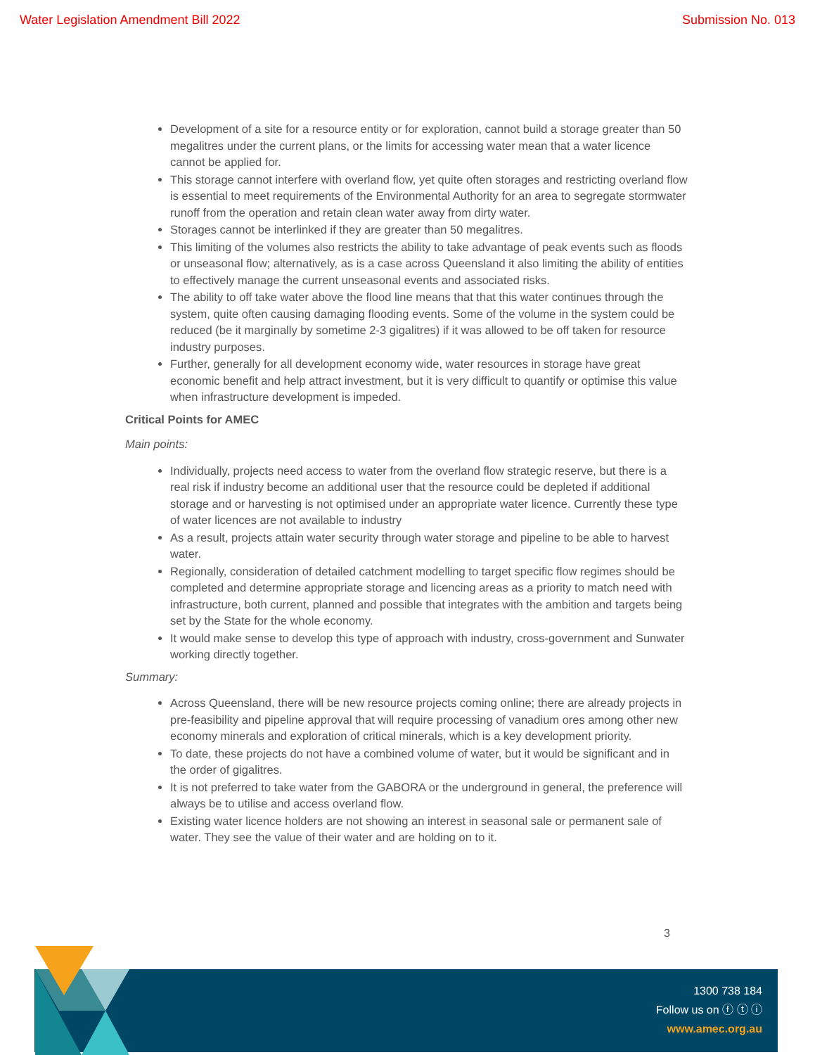Water Legislation Amendment Bill 2022 Submission No. 013
Development of a site for a resource entity or for exploration, cannot build a storage greater than 50 megalitres under the current plans, or the limits for accessing water mean that a water licence cannot be applied for.
This storage cannot interfere with overland flow, yet quite often storages and restricting overland flow is essential to meet requirements of the Environmental Authority for an area to segregate stormwater runoff from the operation and retain clean water away from dirty water.
Storages cannot be interlinked if they are greater than 50 megalitres.
This limiting of the volumes also restricts the ability to take advantage of peak events such as floods or unseasonal flow; alternatively, as is a case across Queensland it also limiting the ability of entities to effectively manage the current unseasonal events and associated risks.
The ability to off take water above the flood line means that that this water continues through the system, quite often causing damaging flooding events. Some of the volume in the system could be reduced (be it marginally by sometime 2-3 gigalitres) if it was allowed to be off taken for resource industry purposes.
Further, generally for all development economy wide, water resources in storage have great economic benefit and help attract investment, but it is very difficult to quantify or optimise this value when infrastructure development is impeded.
Critical Points for AMEC
Main points:
Individually, projects need access to water from the overland flow strategic reserve, but there is a real risk if industry become an additional user that the resource could be depleted if additional storage and or harvesting is not optimised under an appropriate water licence. Currently these type of water licences are not available to industry
As a result, projects attain water security through water storage and pipeline to be able to harvest water.
Regionally, consideration of detailed catchment modelling to target specific flow regimes should be completed and determine appropriate storage and licencing areas as a priority to match need with infrastructure, both current, planned and possible that integrates with the ambition and targets being set by the State for the whole economy.
It would make sense to develop this type of approach with industry, cross-government and Sunwater working directly together.
Summary:
Across Queensland, there will be new resource projects coming online; there are already projects in pre-feasibility and pipeline approval that will require processing of vanadium ores among other new economy minerals and exploration of critical minerals, which is a key development priority.
To date, these projects do not have a combined volume of water, but it would be significant and in the order of gigalitres.
It is not preferred to take water from the GABORA or the underground in general, the preference will always be to utilise and access overland flow.
Existing water licence holders are not showing an interest in seasonal sale or permanent sale of water. They see the value of their water and are holding on to it.
3
1300 738 184
Follow us on ⓕ ⓣ ⓘ
www.amec.org.au